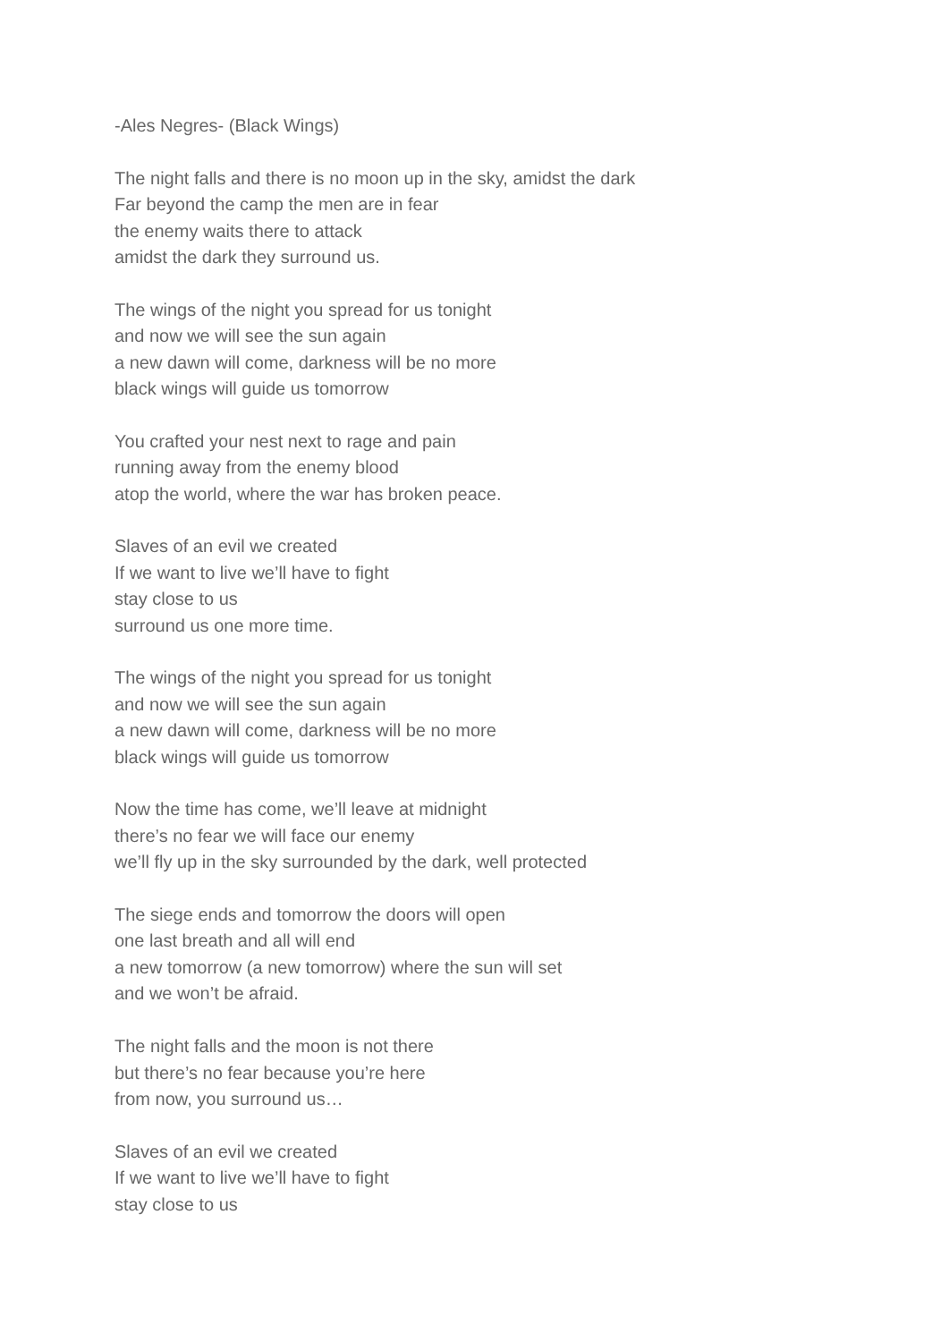-Ales Negres- (Black Wings)
The night falls and there is no moon up in the sky, amidst the dark
Far beyond the camp the men are in fear
the enemy waits there to attack
amidst the dark they surround us.
The wings of the night you spread for us tonight
and now we will see the sun again
a new dawn will come, darkness will be no more
black wings will guide us tomorrow
You crafted your nest next to rage and pain
running away from the enemy blood
atop the world, where the war has broken peace.
Slaves of an evil we created
If we want to live we’ll have to fight
stay close to us
surround us one more time.
The wings of the night you spread for us tonight
and now we will see the sun again
a new dawn will come, darkness will be no more
black wings will guide us tomorrow
Now the time has come, we’ll leave at midnight
there’s no fear we will face our enemy
we’ll fly up in the sky surrounded by the dark, well protected
The siege ends and tomorrow the doors will open
one last breath and all will end
a new tomorrow (a new tomorrow) where the sun will set
and we won’t be afraid.
The night falls and the moon is not there
but there’s no fear because you’re here
from now, you surround us…
Slaves of an evil we created
If we want to live we’ll have to fight
stay close to us